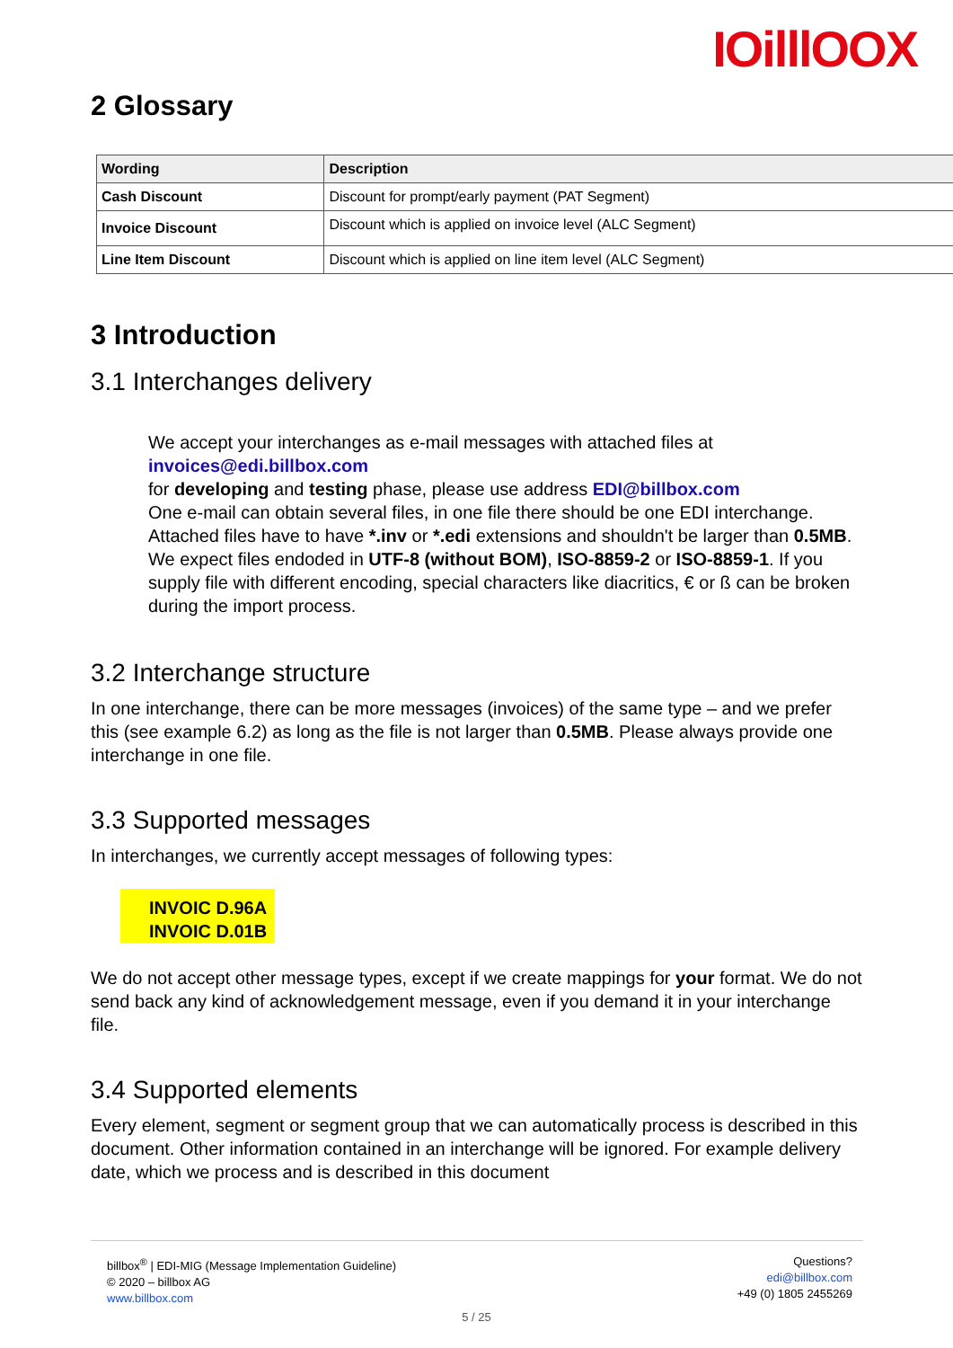IOilllOOX
2 Glossary
| Wording | Description |
| --- | --- |
| Cash Discount | Discount for prompt/early payment (PAT Segment) |
| Invoice Discount | Discount which is applied on invoice level (ALC Segment) |
| Line Item Discount | Discount which is applied on line item level (ALC Segment) |
3 Introduction
3.1 Interchanges delivery
We accept your interchanges as e-mail messages with attached files at invoices@edi.billbox.com
for developing and testing phase, please use address EDI@billbox.com
One e-mail can obtain several files, in one file there should be one EDI interchange.
Attached files have to have *.inv or *.edi extensions and shouldn't be larger than 0.5MB.
We expect files endoded in UTF-8 (without BOM), ISO-8859-2 or ISO-8859-1. If you supply file with different encoding, special characters like diacritics, € or ß can be broken during the import process.
3.2 Interchange structure
In one interchange, there can be more messages (invoices) of the same type – and we prefer this (see example 6.2) as long as the file is not larger than 0.5MB. Please always provide one interchange in one file.
3.3 Supported messages
In interchanges, we currently accept messages of following types:
INVOIC D.96A
INVOIC D.01B
We do not accept other message types, except if we create mappings for your format. We do not send back any kind of acknowledgement message, even if you demand it in your interchange file.
3.4 Supported elements
Every element, segment or segment group that we can automatically process is described in this document. Other information contained in an interchange will be ignored. For example delivery date, which we process and is described in this document
billbox<sup>®</sup> | EDI-MIG (Message Implementation Guideline)
© 2020 – billbox AG
www.billbox.com
Questions?
edi@billbox.com
+49 (0) 1805 2455269
5 / 25